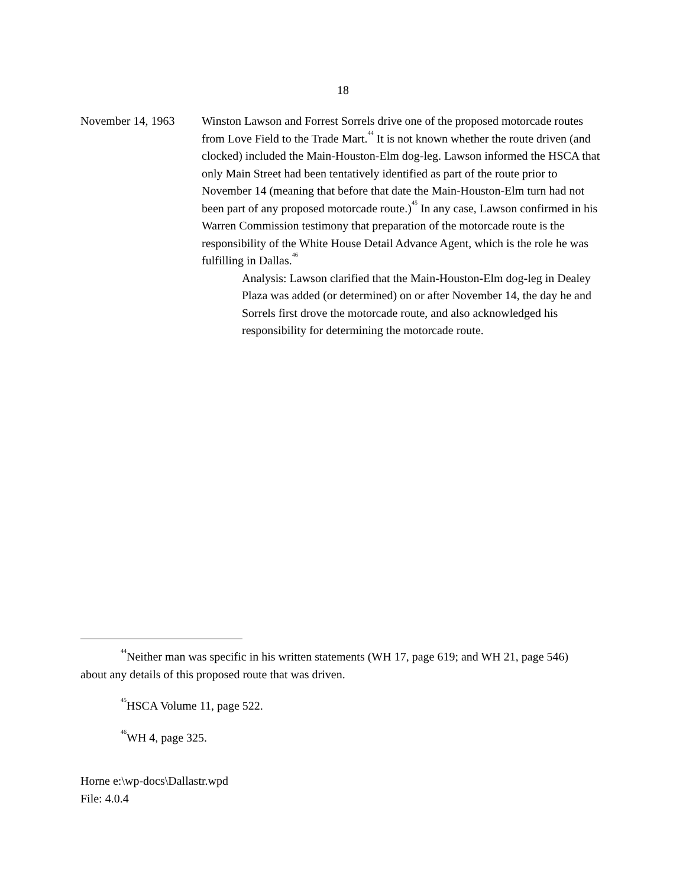18
November 14, 1963 Winston Lawson and Forrest Sorrels drive one of the proposed motorcade routes from Love Field to the Trade Mart.<sup>44</sup> It is not known whether the route driven (and clocked) included the Main-Houston-Elm dog-leg. Lawson informed the HSCA that only Main Street had been tentatively identified as part of the route prior to November 14 (meaning that before that date the Main-Houston-Elm turn had not been part of any proposed motorcade route.)<sup>45</sup> In any case, Lawson confirmed in his Warren Commission testimony that preparation of the motorcade route is the responsibility of the White House Detail Advance Agent, which is the role he was fulfilling in Dallas.<sup>46</sup>
Analysis: Lawson clarified that the Main-Houston-Elm dog-leg in Dealey Plaza was added (or determined) on or after November 14, the day he and Sorrels first drove the motorcade route, and also acknowledged his responsibility for determining the motorcade route.
<sup>44</sup> Neither man was specific in his written statements (WH 17, page 619; and WH 21, page 546) about any details of this proposed route that was driven.
<sup>45</sup>HSCA Volume 11, page 522.
<sup>46</sup> WH 4, page 325.
Horne e:\wp-docs\Dallastr.wpd
File: 4.0.4